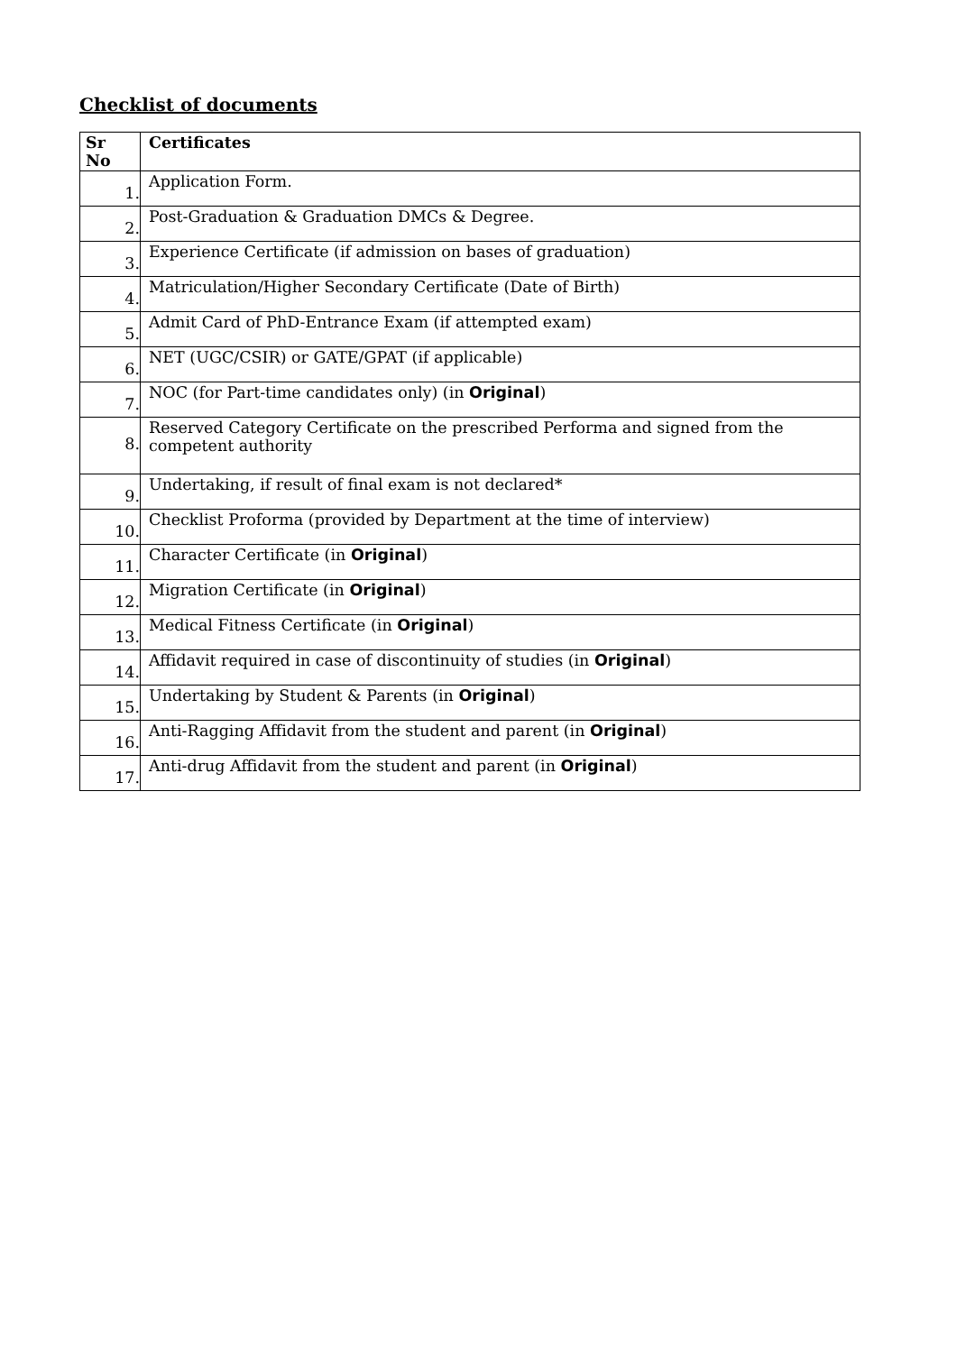Checklist of documents
| Sr No | Certificates |
| --- | --- |
| 1. | Application Form. |
| 2. | Post-Graduation & Graduation DMCs & Degree. |
| 3. | Experience Certificate (if admission on bases of graduation) |
| 4. | Matriculation/Higher Secondary Certificate (Date of Birth) |
| 5. | Admit Card of PhD-Entrance Exam (if attempted exam) |
| 6. | NET (UGC/CSIR) or GATE/GPAT (if applicable) |
| 7. | NOC (for Part-time candidates only) (in Original ) |
| 8. | Reserved Category Certificate on the prescribed Performa and signed from the competent authority |
| 9. | Undertaking, if result of final exam is not declared* |
| 10. | Checklist Proforma (provided by Department at the time of interview) |
| 11. | Character Certificate (in Original ) |
| 12. | Migration Certificate (in Original ) |
| 13. | Medical Fitness Certificate (in Original ) |
| 14. | Affidavit required in case of discontinuity of studies (in Original ) |
| 15. | Undertaking by Student & Parents (in Original ) |
| 16. | Anti-Ragging Affidavit from the student and parent (in Original ) |
| 17. | Anti-drug Affidavit from the student and parent (in Original ) |